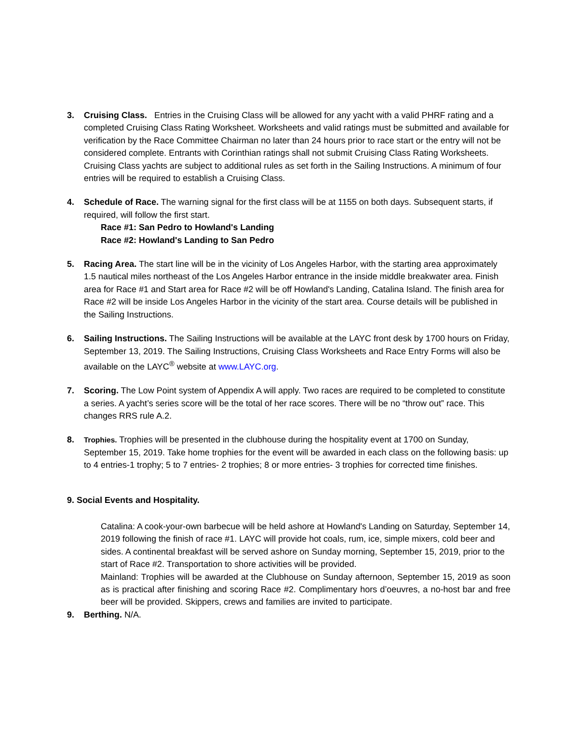3. Cruising Class. Entries in the Cruising Class will be allowed for any yacht with a valid PHRF rating and a completed Cruising Class Rating Worksheet. Worksheets and valid ratings must be submitted and available for verification by the Race Committee Chairman no later than 24 hours prior to race start or the entry will not be considered complete. Entrants with Corinthian ratings shall not submit Cruising Class Rating Worksheets. Cruising Class yachts are subject to additional rules as set forth in the Sailing Instructions. A minimum of four entries will be required to establish a Cruising Class.
4. Schedule of Race. The warning signal for the first class will be at 1155 on both days. Subsequent starts, if required, will follow the first start.
Race #1: San Pedro to Howland's Landing
Race #2: Howland's Landing to San Pedro
5. Racing Area. The start line will be in the vicinity of Los Angeles Harbor, with the starting area approximately 1.5 nautical miles northeast of the Los Angeles Harbor entrance in the inside middle breakwater area. Finish area for Race #1 and Start area for Race #2 will be off Howland's Landing, Catalina Island. The finish area for Race #2 will be inside Los Angeles Harbor in the vicinity of the start area. Course details will be published in the Sailing Instructions.
6. Sailing Instructions. The Sailing Instructions will be available at the LAYC front desk by 1700 hours on Friday, September 13, 2019. The Sailing Instructions, Cruising Class Worksheets and Race Entry Forms will also be available on the LAYC<sup>®</sup> website at www.LAYC.org.
7. Scoring. The Low Point system of Appendix A will apply. Two races are required to be completed to constitute a series. A yacht’s series score will be the total of her race scores. There will be no “throw out” race. This changes RRS rule A.2.
8.
Trophies. Trophies will be presented in the clubhouse during the hospitality event at 1700 on Sunday, September 15, 2019. Take home trophies for the event will be awarded in each class on the following basis: up to 4 entries-1 trophy; 5 to 7 entries- 2 trophies; 8 or more entries- 3 trophies for corrected time finishes.
9. Social Events and Hospitality.
Catalina: A cook-your-own barbecue will be held ashore at Howland's Landing on Saturday, September 14, 2019 following the finish of race #1. LAYC will provide hot coals, rum, ice, simple mixers, cold beer and sides. A continental breakfast will be served ashore on Sunday morning, September 15, 2019, prior to the start of Race #2. Transportation to shore activities will be provided.
Mainland: Trophies will be awarded at the Clubhouse on Sunday afternoon, September 15, 2019 as soon as is practical after finishing and scoring Race #2. Complimentary hors d’oeuvres, a no-host bar and free beer will be provided. Skippers, crews and families are invited to participate.
9. Berthing. N/A.